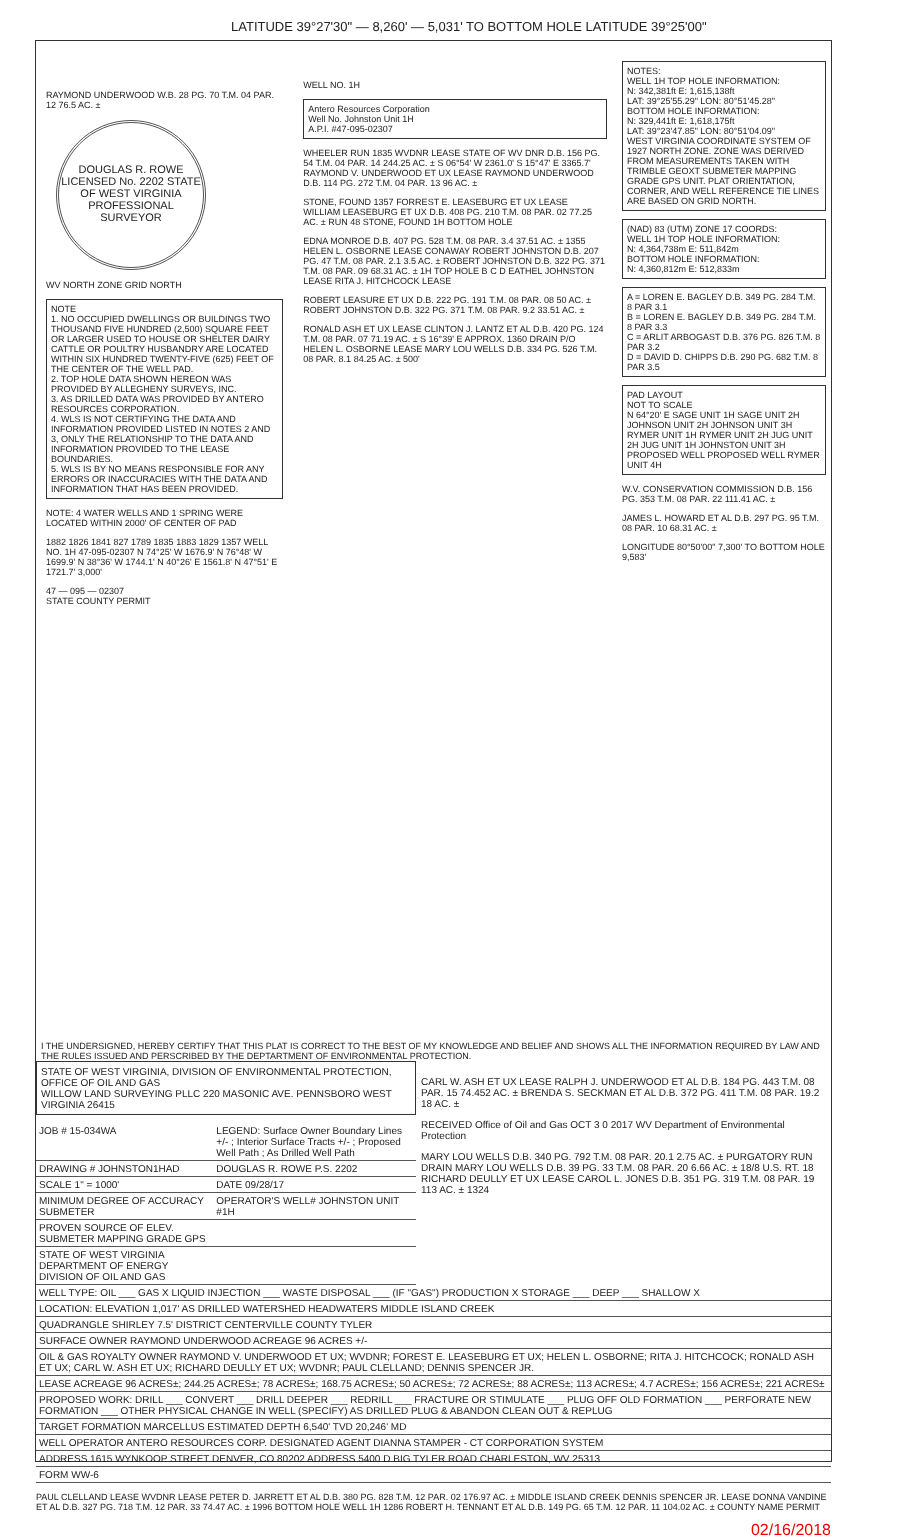LATITUDE 39°27'30" — 8,260' — 5,031' TO BOTTOM HOLE LATITUDE 39°25'00"
RAYMOND UNDERWOOD W.B. 28 PG. 70 T.M. 04 PAR. 12 76.5 AC. ±
DOUGLAS R. ROWE LICENSED No. 2202 STATE OF WEST VIRGINIA PROFESSIONAL SURVEYOR
WV NORTH ZONE GRID NORTH
NOTE
1. NO OCCUPIED DWELLINGS OR BUILDINGS TWO THOUSAND FIVE HUNDRED (2,500) SQUARE FEET OR LARGER USED TO HOUSE OR SHELTER DAIRY CATTLE OR POULTRY HUSBANDRY ARE LOCATED WITHIN SIX HUNDRED TWENTY-FIVE (625) FEET OF THE CENTER OF THE WELL PAD.
2. TOP HOLE DATA SHOWN HEREON WAS PROVIDED BY ALLEGHENY SURVEYS, INC.
3. AS DRILLED DATA WAS PROVIDED BY ANTERO RESOURCES CORPORATION.
4. WLS IS NOT CERTIFYING THE DATA AND INFORMATION PROVIDED LISTED IN NOTES 2 AND 3, ONLY THE RELATIONSHIP TO THE DATA AND INFORMATION PROVIDED TO THE LEASE BOUNDARIES.
5. WLS IS BY NO MEANS RESPONSIBLE FOR ANY ERRORS OR INACCURACIES WITH THE DATA AND INFORMATION THAT HAS BEEN PROVIDED.
NOTE: 4 WATER WELLS AND 1 SPRING WERE LOCATED WITHIN 2000' OF CENTER OF PAD
1882 1826 1841 827 1789 1835 1883 1829 1357 WELL NO. 1H 47-095-02307 N 74°25' W 1676.9' N 76°48' W 1699.9' N 38°36' W 1744.1' N 40°26' E 1561.8' N 47°51' E 1721.7' 3,000'
47 — 095 — 02307
STATE COUNTY PERMIT
WELL NO. 1H
Antero Resources Corporation
Well No. Johnston Unit 1H
A.P.I. #47-095-02307
WHEELER RUN 1835 WVDNR LEASE STATE OF WV DNR D.B. 156 PG. 54 T.M. 04 PAR. 14 244.25 AC. ± S 06°54' W 2361.0' S 15°47' E 3365.7' RAYMOND V. UNDERWOOD ET UX LEASE RAYMOND UNDERWOOD D.B. 114 PG. 272 T.M. 04 PAR. 13 96 AC. ±
STONE, FOUND 1357 FORREST E. LEASEBURG ET UX LEASE WILLIAM LEASEBURG ET UX D.B. 408 PG. 210 T.M. 08 PAR. 02 77.25 AC. ± RUN 48 STONE, FOUND 1H BOTTOM HOLE
EDNA MONROE D.B. 407 PG. 528 T.M. 08 PAR. 3.4 37.51 AC. ± 1355 HELEN L. OSBORNE LEASE CONAWAY ROBERT JOHNSTON D.B. 207 PG. 47 T.M. 08 PAR. 2.1 3.5 AC. ± ROBERT JOHNSTON D.B. 322 PG. 371 T.M. 08 PAR. 09 68.31 AC. ± 1H TOP HOLE B C D EATHEL JOHNSTON LEASE RITA J. HITCHCOCK LEASE
ROBERT LEASURE ET UX D.B. 222 PG. 191 T.M. 08 PAR. 08 50 AC. ± ROBERT JOHNSTON D.B. 322 PG. 371 T.M. 08 PAR. 9.2 33.51 AC. ±
RONALD ASH ET UX LEASE CLINTON J. LANTZ ET AL D.B. 420 PG. 124 T.M. 08 PAR. 07 71.19 AC. ± S 16°39' E APPROX. 1360 DRAIN P/O HELEN L. OSBORNE LEASE MARY LOU WELLS D.B. 334 PG. 526 T.M. 08 PAR. 8.1 84.25 AC. ± 500'
NOTES:
WELL 1H TOP HOLE INFORMATION:
N: 342,381ft E: 1,615,138ft
LAT: 39°25'55.29" LON: 80°51'45.28"
BOTTOM HOLE INFORMATION:
N: 329,441ft E: 1,618,175ft
LAT: 39°23'47.85" LON: 80°51'04.09"
WEST VIRGINIA COORDINATE SYSTEM OF 1927 NORTH ZONE. ZONE WAS DERIVED FROM MEASUREMENTS TAKEN WITH TRIMBLE GEOXT SUBMETER MAPPING GRADE GPS UNIT. PLAT ORIENTATION, CORNER, AND WELL REFERENCE TIE LINES ARE BASED ON GRID NORTH.
(NAD) 83 (UTM) ZONE 17 COORDS:
WELL 1H TOP HOLE INFORMATION:
N: 4,364,738m E: 511,842m
BOTTOM HOLE INFORMATION:
N: 4,360,812m E: 512,833m
A = LOREN E. BAGLEY D.B. 349 PG. 284 T.M. 8 PAR 3.1
B = LOREN E. BAGLEY D.B. 349 PG. 284 T.M. 8 PAR 3.3
C = ARLIT ARBOGAST D.B. 376 PG. 826 T.M. 8 PAR 3.2
D = DAVID D. CHIPPS D.B. 290 PG. 682 T.M. 8 PAR 3.5
PAD LAYOUT
NOT TO SCALE
N 64°20' E SAGE UNIT 1H SAGE UNIT 2H JOHNSON UNIT 2H JOHNSON UNIT 3H RYMER UNIT 1H RYMER UNIT 2H JUG UNIT 2H JUG UNIT 1H JOHNSTON UNIT 3H PROPOSED WELL PROPOSED WELL RYMER UNIT 4H
W.V. CONSERVATION COMMISSION D.B. 156 PG. 353 T.M. 08 PAR. 22 111.41 AC. ±
JAMES L. HOWARD ET AL D.B. 297 PG. 95 T.M. 08 PAR. 10 68.31 AC. ±
LONGITUDE 80°50'00" 7,300' TO BOTTOM HOLE 9,583'
I THE UNDERSIGNED, HEREBY CERTIFY THAT THIS PLAT IS CORRECT TO THE BEST OF MY KNOWLEDGE AND BELIEF AND SHOWS ALL THE INFORMATION REQUIRED BY LAW AND THE RULES ISSUED AND PERSCRIBED BY THE DEPTARTMENT OF ENVIRONMENTAL PROTECTION.
STATE OF WEST VIRGINIA, DIVISION OF ENVIRONMENTAL PROTECTION, OFFICE OF OIL AND GAS
WILLOW LAND SURVEYING PLLC 220 MASONIC AVE. PENNSBORO WEST VIRGINIA 26415
| JOB # 15-034WA | LEGEND: Surface Owner Boundary Lines +/- ; Interior Surface Tracts +/- ; Proposed Well Path ; As Drilled Well Path |
| DRAWING # JOHNSTON1HAD | DOUGLAS R. ROWE P.S. 2202 |
| SCALE 1" = 1000' | DATE 09/28/17 |
| MINIMUM DEGREE OF ACCURACY SUBMETER | OPERATOR'S WELL# JOHNSTON UNIT #1H |
| PROVEN SOURCE OF ELEV. SUBMETER MAPPING GRADE GPS | |
| STATE OF WEST VIRGINIA DEPARTMENT OF ENERGY DIVISION OF OIL AND GAS | |
CARL W. ASH ET UX LEASE RALPH J. UNDERWOOD ET AL D.B. 184 PG. 443 T.M. 08 PAR. 15 74.452 AC. ± BRENDA S. SECKMAN ET AL D.B. 372 PG. 411 T.M. 08 PAR. 19.2 18 AC. ±
RECEIVED Office of Oil and Gas OCT 3 0 2017 WV Department of Environmental Protection
MARY LOU WELLS D.B. 340 PG. 792 T.M. 08 PAR. 20.1 2.75 AC. ± PURGATORY RUN DRAIN MARY LOU WELLS D.B. 39 PG. 33 T.M. 08 PAR. 20 6.66 AC. ± 18/8 U.S. RT. 18 RICHARD DEULLY ET UX LEASE CAROL L. JONES D.B. 351 PG. 319 T.M. 08 PAR. 19 113 AC. ± 1324
| WELL TYPE: OIL ___ GAS X LIQUID INJECTION ___ WASTE DISPOSAL ___ (IF "GAS") PRODUCTION X STORAGE ___ DEEP ___ SHALLOW X |
| LOCATION: ELEVATION 1,017' AS DRILLED WATERSHED HEADWATERS MIDDLE ISLAND CREEK |
| QUADRANGLE SHIRLEY 7.5' DISTRICT CENTERVILLE COUNTY TYLER |
| SURFACE OWNER RAYMOND UNDERWOOD ACREAGE 96 ACRES +/- |
| OIL & GAS ROYALTY OWNER RAYMOND V. UNDERWOOD ET UX; WVDNR; FOREST E. LEASEBURG ET UX; HELEN L. OSBORNE; RITA J. HITCHCOCK; RONALD ASH ET UX; CARL W. ASH ET UX; RICHARD DEULLY ET UX; WVDNR; PAUL CLELLAND; DENNIS SPENCER JR. |
| LEASE ACREAGE 96 ACRES±; 244.25 ACRES±; 78 ACRES±; 168.75 ACRES±; 50 ACRES±; 72 ACRES±; 88 ACRES±; 113 ACRES±; 4.7 ACRES±; 156 ACRES±; 221 ACRES± |
| PROPOSED WORK: DRILL ___ CONVERT ___ DRILL DEEPER ___ REDRILL ___ FRACTURE OR STIMULATE ___ PLUG OFF OLD FORMATION ___ PERFORATE NEW FORMATION ___ OTHER PHYSICAL CHANGE IN WELL (SPECIFY) AS DRILLED PLUG & ABANDON CLEAN OUT & REPLUG |
| TARGET FORMATION MARCELLUS ESTIMATED DEPTH 6,540' TVD 20,246' MD |
| WELL OPERATOR ANTERO RESOURCES CORP. DESIGNATED AGENT DIANNA STAMPER - CT CORPORATION SYSTEM |
| ADDRESS 1615 WYNKOOP STREET DENVER, CO 80202 ADDRESS 5400 D BIG TYLER ROAD CHARLESTON, WV 25313 |
| FORM WW-6 |
PAUL CLELLAND LEASE WVDNR LEASE PETER D. JARRETT ET AL D.B. 380 PG. 828 T.M. 12 PAR. 02 176.97 AC. ± MIDDLE ISLAND CREEK DENNIS SPENCER JR. LEASE DONNA VANDINE ET AL D.B. 327 PG. 718 T.M. 12 PAR. 33 74.47 AC. ± 1996 BOTTOM HOLE WELL 1H 1286 ROBERT H. TENNANT ET AL D.B. 149 PG. 65 T.M. 12 PAR. 11 104.02 AC. ± COUNTY NAME PERMIT
02/16/2018